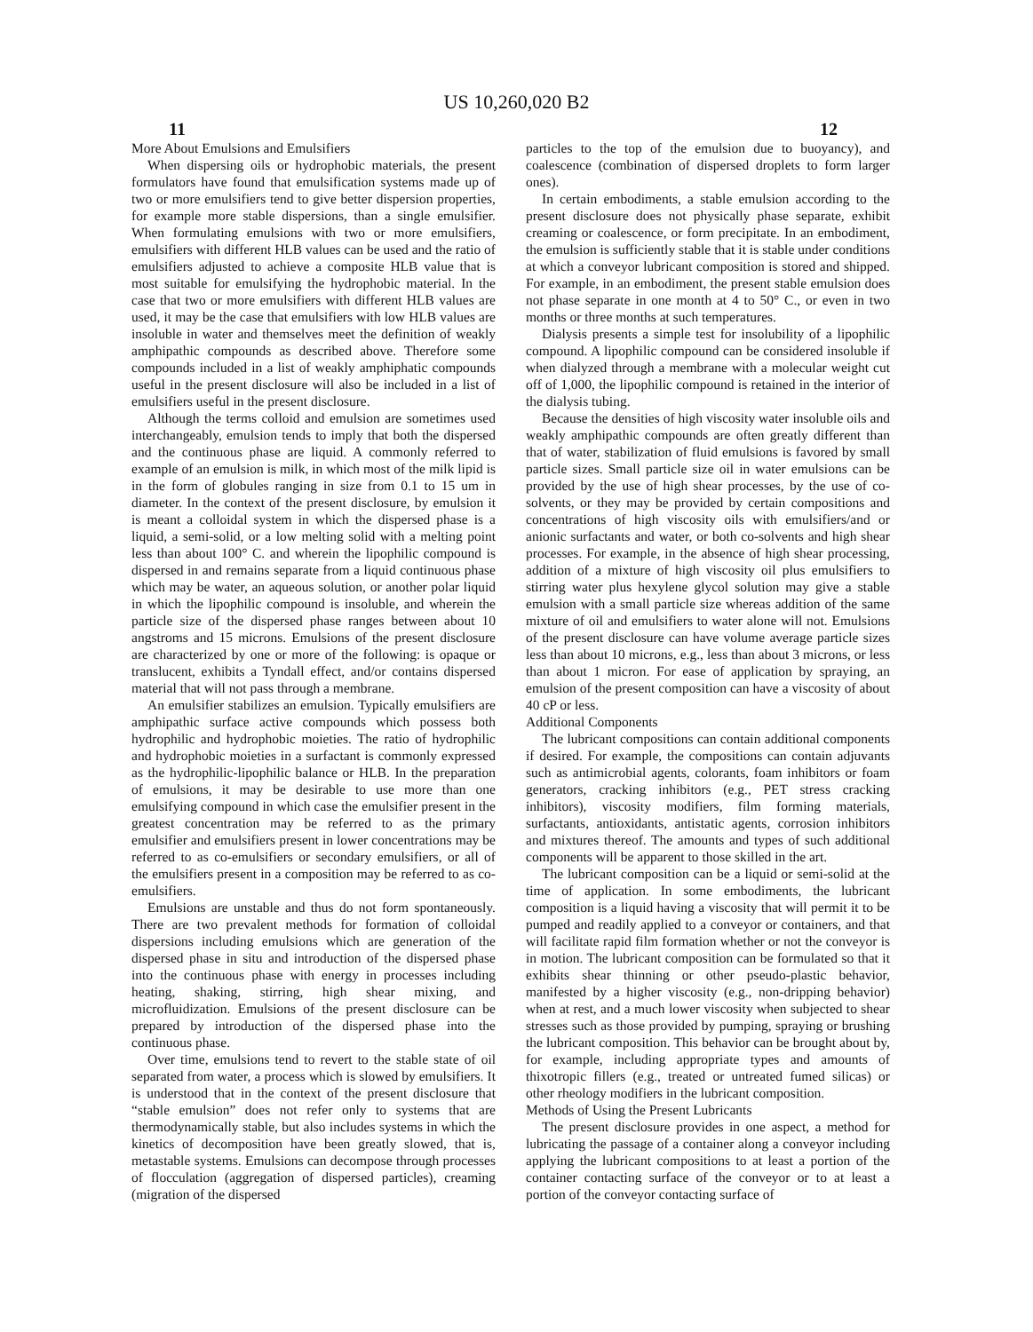US 10,260,020 B2
11 12
More About Emulsions and Emulsifiers
When dispersing oils or hydrophobic materials, the present formulators have found that emulsification systems made up of two or more emulsifiers tend to give better dispersion properties, for example more stable dispersions, than a single emulsifier. When formulating emulsions with two or more emulsifiers, emulsifiers with different HLB values can be used and the ratio of emulsifiers adjusted to achieve a composite HLB value that is most suitable for emulsifying the hydrophobic material. In the case that two or more emulsifiers with different HLB values are used, it may be the case that emulsifiers with low HLB values are insoluble in water and themselves meet the definition of weakly amphipathic compounds as described above. Therefore some compounds included in a list of weakly amphiphatic compounds useful in the present disclosure will also be included in a list of emulsifiers useful in the present disclosure.
Although the terms colloid and emulsion are sometimes used interchangeably, emulsion tends to imply that both the dispersed and the continuous phase are liquid. A commonly referred to example of an emulsion is milk, in which most of the milk lipid is in the form of globules ranging in size from 0.1 to 15 um in diameter. In the context of the present disclosure, by emulsion it is meant a colloidal system in which the dispersed phase is a liquid, a semi-solid, or a low melting solid with a melting point less than about 100° C. and wherein the lipophilic compound is dispersed in and remains separate from a liquid continuous phase which may be water, an aqueous solution, or another polar liquid in which the lipophilic compound is insoluble, and wherein the particle size of the dispersed phase ranges between about 10 angstroms and 15 microns. Emulsions of the present disclosure are characterized by one or more of the following: is opaque or translucent, exhibits a Tyndall effect, and/or contains dispersed material that will not pass through a membrane.
An emulsifier stabilizes an emulsion. Typically emulsifiers are amphipathic surface active compounds which possess both hydrophilic and hydrophobic moieties. The ratio of hydrophilic and hydrophobic moieties in a surfactant is commonly expressed as the hydrophilic-lipophilic balance or HLB. In the preparation of emulsions, it may be desirable to use more than one emulsifying compound in which case the emulsifier present in the greatest concentration may be referred to as the primary emulsifier and emulsifiers present in lower concentrations may be referred to as co-emulsifiers or secondary emulsifiers, or all of the emulsifiers present in a composition may be referred to as co-emulsifiers.
Emulsions are unstable and thus do not form spontaneously. There are two prevalent methods for formation of colloidal dispersions including emulsions which are generation of the dispersed phase in situ and introduction of the dispersed phase into the continuous phase with energy in processes including heating, shaking, stirring, high shear mixing, and microfluidization. Emulsions of the present disclosure can be prepared by introduction of the dispersed phase into the continuous phase.
Over time, emulsions tend to revert to the stable state of oil separated from water, a process which is slowed by emulsifiers. It is understood that in the context of the present disclosure that “stable emulsion” does not refer only to systems that are thermodynamically stable, but also includes systems in which the kinetics of decomposition have been greatly slowed, that is, metastable systems. Emulsions can decompose through processes of flocculation (aggregation of dispersed particles), creaming (migration of the dispersed
particles to the top of the emulsion due to buoyancy), and coalescence (combination of dispersed droplets to form larger ones).
In certain embodiments, a stable emulsion according to the present disclosure does not physically phase separate, exhibit creaming or coalescence, or form precipitate. In an embodiment, the emulsion is sufficiently stable that it is stable under conditions at which a conveyor lubricant composition is stored and shipped. For example, in an embodiment, the present stable emulsion does not phase separate in one month at 4 to 50° C., or even in two months or three months at such temperatures.
Dialysis presents a simple test for insolubility of a lipophilic compound. A lipophilic compound can be considered insoluble if when dialyzed through a membrane with a molecular weight cut off of 1,000, the lipophilic compound is retained in the interior of the dialysis tubing.
Because the densities of high viscosity water insoluble oils and weakly amphipathic compounds are often greatly different than that of water, stabilization of fluid emulsions is favored by small particle sizes. Small particle size oil in water emulsions can be provided by the use of high shear processes, by the use of co-solvents, or they may be provided by certain compositions and concentrations of high viscosity oils with emulsifiers/and or anionic surfactants and water, or both co-solvents and high shear processes. For example, in the absence of high shear processing, addition of a mixture of high viscosity oil plus emulsifiers to stirring water plus hexylene glycol solution may give a stable emulsion with a small particle size whereas addition of the same mixture of oil and emulsifiers to water alone will not. Emulsions of the present disclosure can have volume average particle sizes less than about 10 microns, e.g., less than about 3 microns, or less than about 1 micron. For ease of application by spraying, an emulsion of the present composition can have a viscosity of about 40 cP or less.
Additional Components
The lubricant compositions can contain additional components if desired. For example, the compositions can contain adjuvants such as antimicrobial agents, colorants, foam inhibitors or foam generators, cracking inhibitors (e.g., PET stress cracking inhibitors), viscosity modifiers, film forming materials, surfactants, antioxidants, antistatic agents, corrosion inhibitors and mixtures thereof. The amounts and types of such additional components will be apparent to those skilled in the art.
The lubricant composition can be a liquid or semi-solid at the time of application. In some embodiments, the lubricant composition is a liquid having a viscosity that will permit it to be pumped and readily applied to a conveyor or containers, and that will facilitate rapid film formation whether or not the conveyor is in motion. The lubricant composition can be formulated so that it exhibits shear thinning or other pseudo-plastic behavior, manifested by a higher viscosity (e.g., non-dripping behavior) when at rest, and a much lower viscosity when subjected to shear stresses such as those provided by pumping, spraying or brushing the lubricant composition. This behavior can be brought about by, for example, including appropriate types and amounts of thixotropic fillers (e.g., treated or untreated fumed silicas) or other rheology modifiers in the lubricant composition.
Methods of Using the Present Lubricants
The present disclosure provides in one aspect, a method for lubricating the passage of a container along a conveyor including applying the lubricant compositions to at least a portion of the container contacting surface of the conveyor or to at least a portion of the conveyor contacting surface of